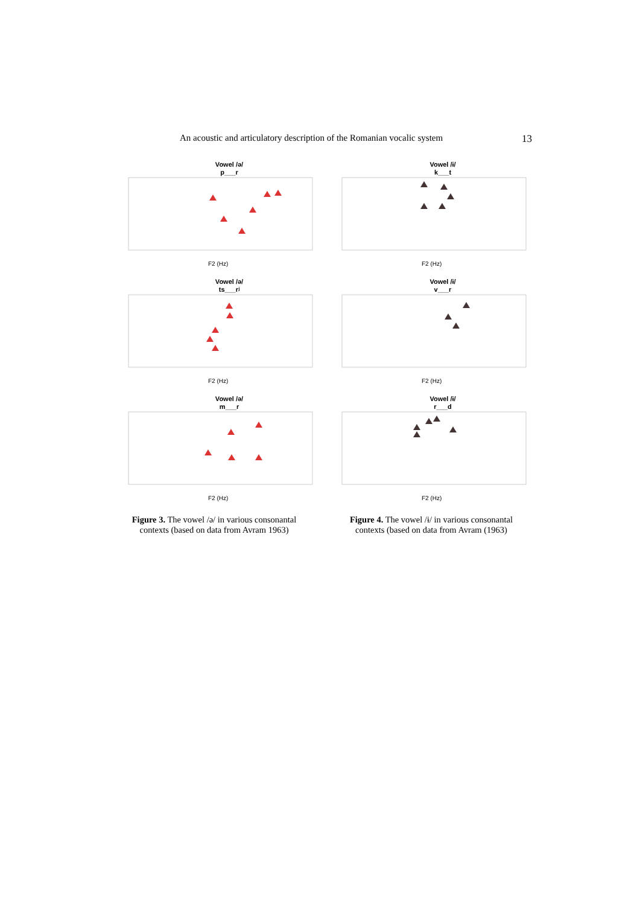An acoustic and articulatory description of the Romanian vocalic system 13
Vowel /ə/
p___r
F2 (Hz)
Vowel /ɨ/
k___t
F2 (Hz)
Vowel /ə/
ts___rʲ
F2 (Hz)
Vowel /ɨ/
v___r
F2 (Hz)
Vowel /ə/
m___r
F2 (Hz)
Vowel /ɨ/
r___d
F2 (Hz)
Figure 3. The vowel /ə/ in various consonantal contexts (based on data from Avram 1963)
Figure 4. The vowel /ɨ/ in various consonantal contexts (based on data from Avram (1963)